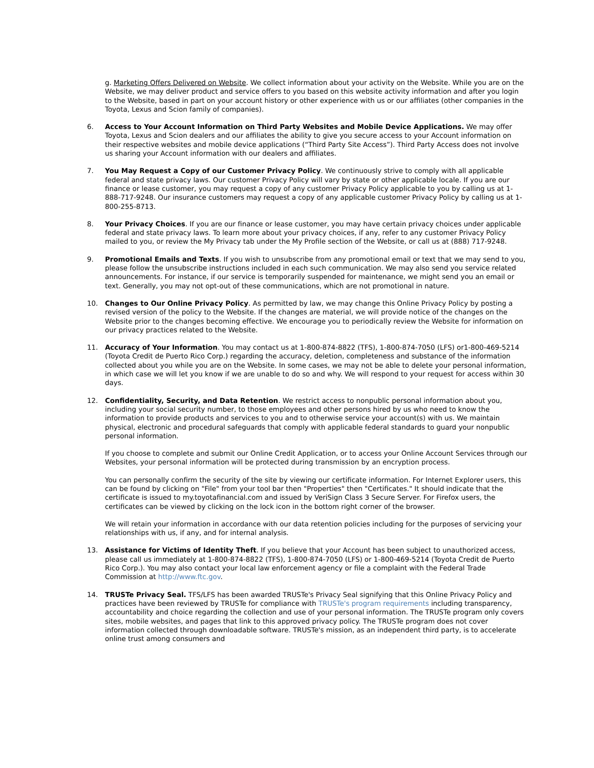g. Marketing Offers Delivered on Website. We collect information about your activity on the Website. While you are on the Website, we may deliver product and service offers to you based on this website activity information and after you login to the Website, based in part on your account history or other experience with us or our affiliates (other companies in the Toyota, Lexus and Scion family of companies).
6. Access to Your Account Information on Third Party Websites and Mobile Device Applications. We may offer Toyota, Lexus and Scion dealers and our affiliates the ability to give you secure access to your Account information on their respective websites and mobile device applications (“Third Party Site Access”). Third Party Access does not involve us sharing your Account information with our dealers and affiliates.
7. You May Request a Copy of our Customer Privacy Policy. We continuously strive to comply with all applicable federal and state privacy laws. Our customer Privacy Policy will vary by state or other applicable locale. If you are our finance or lease customer, you may request a copy of any customer Privacy Policy applicable to you by calling us at 1-888-717-9248. Our insurance customers may request a copy of any applicable customer Privacy Policy by calling us at 1-800-255-8713.
8. Your Privacy Choices. If you are our finance or lease customer, you may have certain privacy choices under applicable federal and state privacy laws. To learn more about your privacy choices, if any, refer to any customer Privacy Policy mailed to you, or review the My Privacy tab under the My Profile section of the Website, or call us at (888) 717-9248.
9. Promotional Emails and Texts. If you wish to unsubscribe from any promotional email or text that we may send to you, please follow the unsubscribe instructions included in each such communication. We may also send you service related announcements. For instance, if our service is temporarily suspended for maintenance, we might send you an email or text. Generally, you may not opt-out of these communications, which are not promotional in nature.
10. Changes to Our Online Privacy Policy. As permitted by law, we may change this Online Privacy Policy by posting a revised version of the policy to the Website. If the changes are material, we will provide notice of the changes on the Website prior to the changes becoming effective. We encourage you to periodically review the Website for information on our privacy practices related to the Website.
11. Accuracy of Your Information. You may contact us at 1-800-874-8822 (TFS), 1-800-874-7050 (LFS) or1-800-469-5214 (Toyota Credit de Puerto Rico Corp.) regarding the accuracy, deletion, completeness and substance of the information collected about you while you are on the Website. In some cases, we may not be able to delete your personal information, in which case we will let you know if we are unable to do so and why. We will respond to your request for access within 30 days.
12. Confidentiality, Security, and Data Retention. We restrict access to nonpublic personal information about you, including your social security number, to those employees and other persons hired by us who need to know the information to provide products and services to you and to otherwise service your account(s) with us. We maintain physical, electronic and procedural safeguards that comply with applicable federal standards to guard your nonpublic personal information.
If you choose to complete and submit our Online Credit Application, or to access your Online Account Services through our Websites, your personal information will be protected during transmission by an encryption process.
You can personally confirm the security of the site by viewing our certificate information. For Internet Explorer users, this can be found by clicking on "File" from your tool bar then "Properties" then "Certificates." It should indicate that the certificate is issued to my.toyotafinancial.com and issued by VeriSign Class 3 Secure Server. For Firefox users, the certificates can be viewed by clicking on the lock icon in the bottom right corner of the browser.
We will retain your information in accordance with our data retention policies including for the purposes of servicing your relationships with us, if any, and for internal analysis.
13. Assistance for Victims of Identity Theft. If you believe that your Account has been subject to unauthorized access, please call us immediately at 1-800-874-8822 (TFS), 1-800-874-7050 (LFS) or 1-800-469-5214 (Toyota Credit de Puerto Rico Corp.). You may also contact your local law enforcement agency or file a complaint with the Federal Trade Commission at http://www.ftc.gov.
14. TRUSTe Privacy Seal. TFS/LFS has been awarded TRUSTe's Privacy Seal signifying that this Online Privacy Policy and practices have been reviewed by TRUSTe for compliance with TRUSTe's program requirements including transparency, accountability and choice regarding the collection and use of your personal information. The TRUSTe program only covers sites, mobile websites, and pages that link to this approved privacy policy. The TRUSTe program does not cover information collected through downloadable software. TRUSTe's mission, as an independent third party, is to accelerate online trust among consumers and